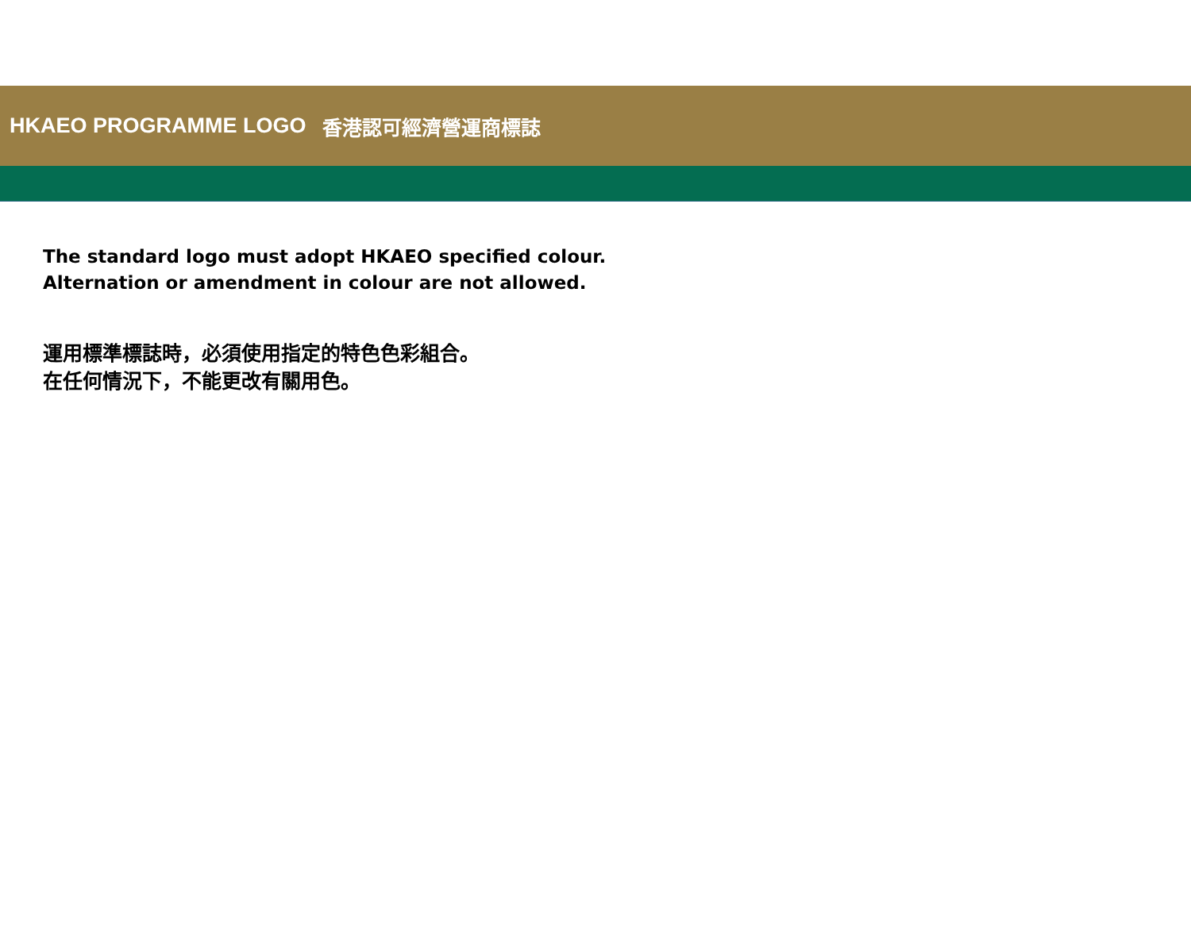HKAEO PROGRAMME LOGO 香港認可經濟營運商標誌
The standard logo must adopt HKAEO specified colour.
Alternation or amendment in colour are not allowed.
運用標準標誌時，必須使用指定的特色色彩組合。
在任何情況下，不能更改有關用色。